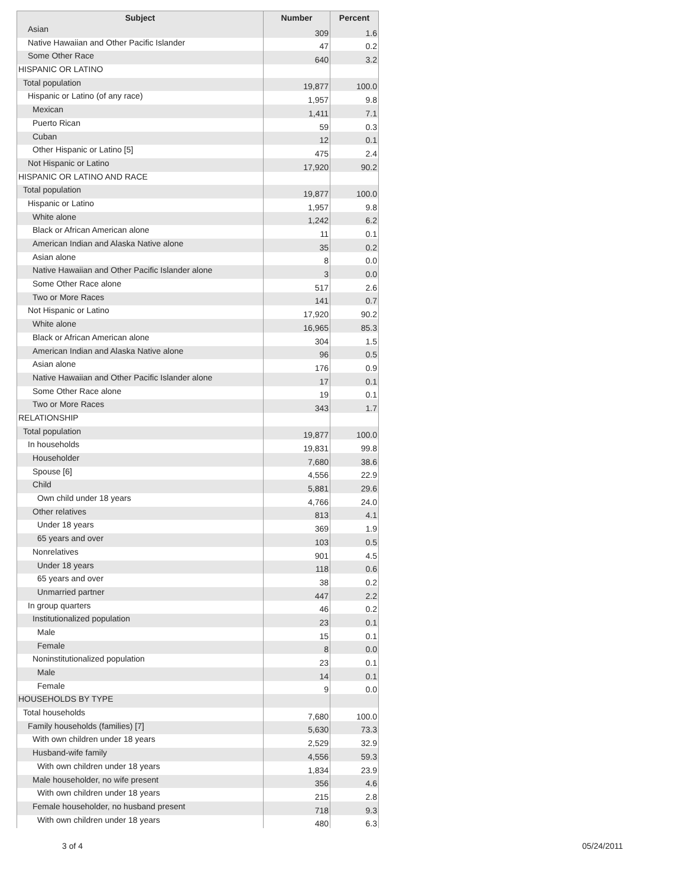| Subject | Number | Percent |
| --- | --- | --- |
| Asian | 309 | 1.6 |
| Native Hawaiian and Other Pacific Islander | 47 | 0.2 |
| Some Other Race | 640 | 3.2 |
| HISPANIC OR LATINO | | |
| Total population | 19,877 | 100.0 |
| Hispanic or Latino (of any race) | 1,957 | 9.8 |
| Mexican | 1,411 | 7.1 |
| Puerto Rican | 59 | 0.3 |
| Cuban | 12 | 0.1 |
| Other Hispanic or Latino [5] | 475 | 2.4 |
| Not Hispanic or Latino | 17,920 | 90.2 |
| HISPANIC OR LATINO AND RACE | | |
| Total population | 19,877 | 100.0 |
| Hispanic or Latino | 1,957 | 9.8 |
| White alone | 1,242 | 6.2 |
| Black or African American alone | 11 | 0.1 |
| American Indian and Alaska Native alone | 35 | 0.2 |
| Asian alone | 8 | 0.0 |
| Native Hawaiian and Other Pacific Islander alone | 3 | 0.0 |
| Some Other Race alone | 517 | 2.6 |
| Two or More Races | 141 | 0.7 |
| Not Hispanic or Latino | 17,920 | 90.2 |
| White alone | 16,965 | 85.3 |
| Black or African American alone | 304 | 1.5 |
| American Indian and Alaska Native alone | 96 | 0.5 |
| Asian alone | 176 | 0.9 |
| Native Hawaiian and Other Pacific Islander alone | 17 | 0.1 |
| Some Other Race alone | 19 | 0.1 |
| Two or More Races | 343 | 1.7 |
| RELATIONSHIP | | |
| Total population | 19,877 | 100.0 |
| In households | 19,831 | 99.8 |
| Householder | 7,680 | 38.6 |
| Spouse [6] | 4,556 | 22.9 |
| Child | 5,881 | 29.6 |
| Own child under 18 years | 4,766 | 24.0 |
| Other relatives | 813 | 4.1 |
| Under 18 years | 369 | 1.9 |
| 65 years and over | 103 | 0.5 |
| Nonrelatives | 901 | 4.5 |
| Under 18 years | 118 | 0.6 |
| 65 years and over | 38 | 0.2 |
| Unmarried partner | 447 | 2.2 |
| In group quarters | 46 | 0.2 |
| Institutionalized population | 23 | 0.1 |
| Male | 15 | 0.1 |
| Female | 8 | 0.0 |
| Noninstitutionalized population | 23 | 0.1 |
| Male | 14 | 0.1 |
| Female | 9 | 0.0 |
| HOUSEHOLDS BY TYPE | | |
| Total households | 7,680 | 100.0 |
| Family households (families) [7] | 5,630 | 73.3 |
| With own children under 18 years | 2,529 | 32.9 |
| Husband-wife family | 4,556 | 59.3 |
| With own children under 18 years | 1,834 | 23.9 |
| Male householder, no wife present | 356 | 4.6 |
| With own children under 18 years | 215 | 2.8 |
| Female householder, no husband present | 718 | 9.3 |
| With own children under 18 years | 480 | 6.3 |
3 of 4 05/24/2011